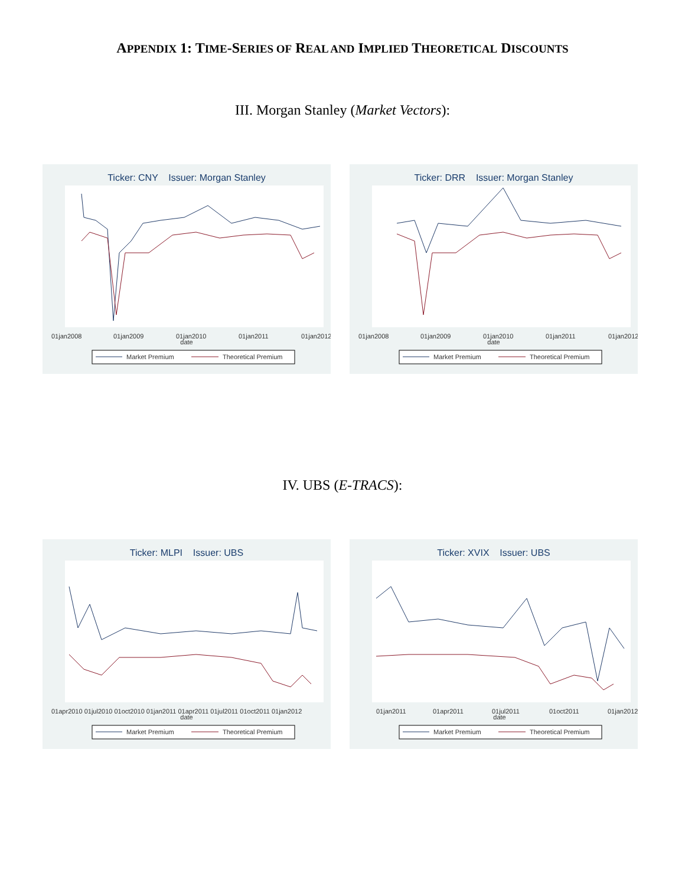APPENDIX 1: TIME-SERIES OF REAL AND IMPLIED THEORETICAL DISCOUNTS
III. Morgan Stanley (Market Vectors):
Ticker: CNY Issuer: Morgan Stanley
01jan2008
01jan2009
01jan2010
01jan2011
01jan2012
date
Market Premium
Theoretical Premium
Ticker: DRR Issuer: Morgan Stanley
01jan2008
01jan2009
01jan2010
01jan2011
01jan2012
date
Market Premium
Theoretical Premium
IV. UBS (E-TRACS):
Ticker: MLPI Issuer: UBS
01apr2010 01jul2010 01oct2010 01jan2011 01apr2011 01jul2011 01oct2011 01jan2012
date
Market Premium
Theoretical Premium
Ticker: XVIX Issuer: UBS
01jan2011
01apr2011
01jul2011
01oct2011
01jan2012
date
Market Premium
Theoretical Premium